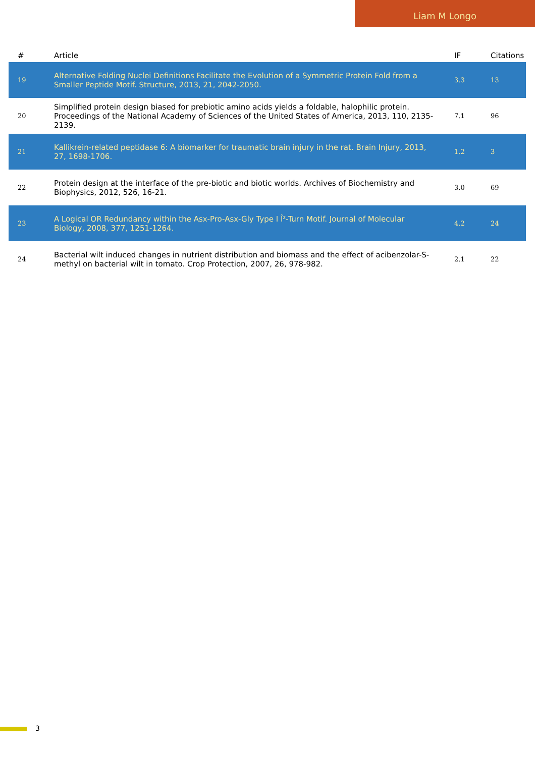Liam M Longo
| # | Article | IF | Citations |
| --- | --- | --- | --- |
| 19 | Alternative Folding Nuclei Definitions Facilitate the Evolution of a Symmetric Protein Fold from a Smaller Peptide Motif. Structure, 2013, 21, 2042-2050. | 3.3 | 13 |
| 20 | Simplified protein design biased for prebiotic amino acids yields a foldable, halophilic protein. Proceedings of the National Academy of Sciences of the United States of America, 2013, 110, 2135-2139. | 7.1 | 96 |
| 21 | Kallikrein-related peptidase 6: A biomarker for traumatic brain injury in the rat. Brain Injury, 2013, 27, 1698-1706. | 1.2 | 3 |
| 22 | Protein design at the interface of the pre-biotic and biotic worlds. Archives of Biochemistry and Biophysics, 2012, 526, 16-21. | 3.0 | 69 |
| 23 | A Logical OR Redundancy within the Asx-Pro-Asx-Gly Type I Î²-Turn Motif. Journal of Molecular Biology, 2008, 377, 1251-1264. | 4.2 | 24 |
| 24 | Bacterial wilt induced changes in nutrient distribution and biomass and the effect of acibenzolar-S-methyl on bacterial wilt in tomato. Crop Protection, 2007, 26, 978-982. | 2.1 | 22 |
3